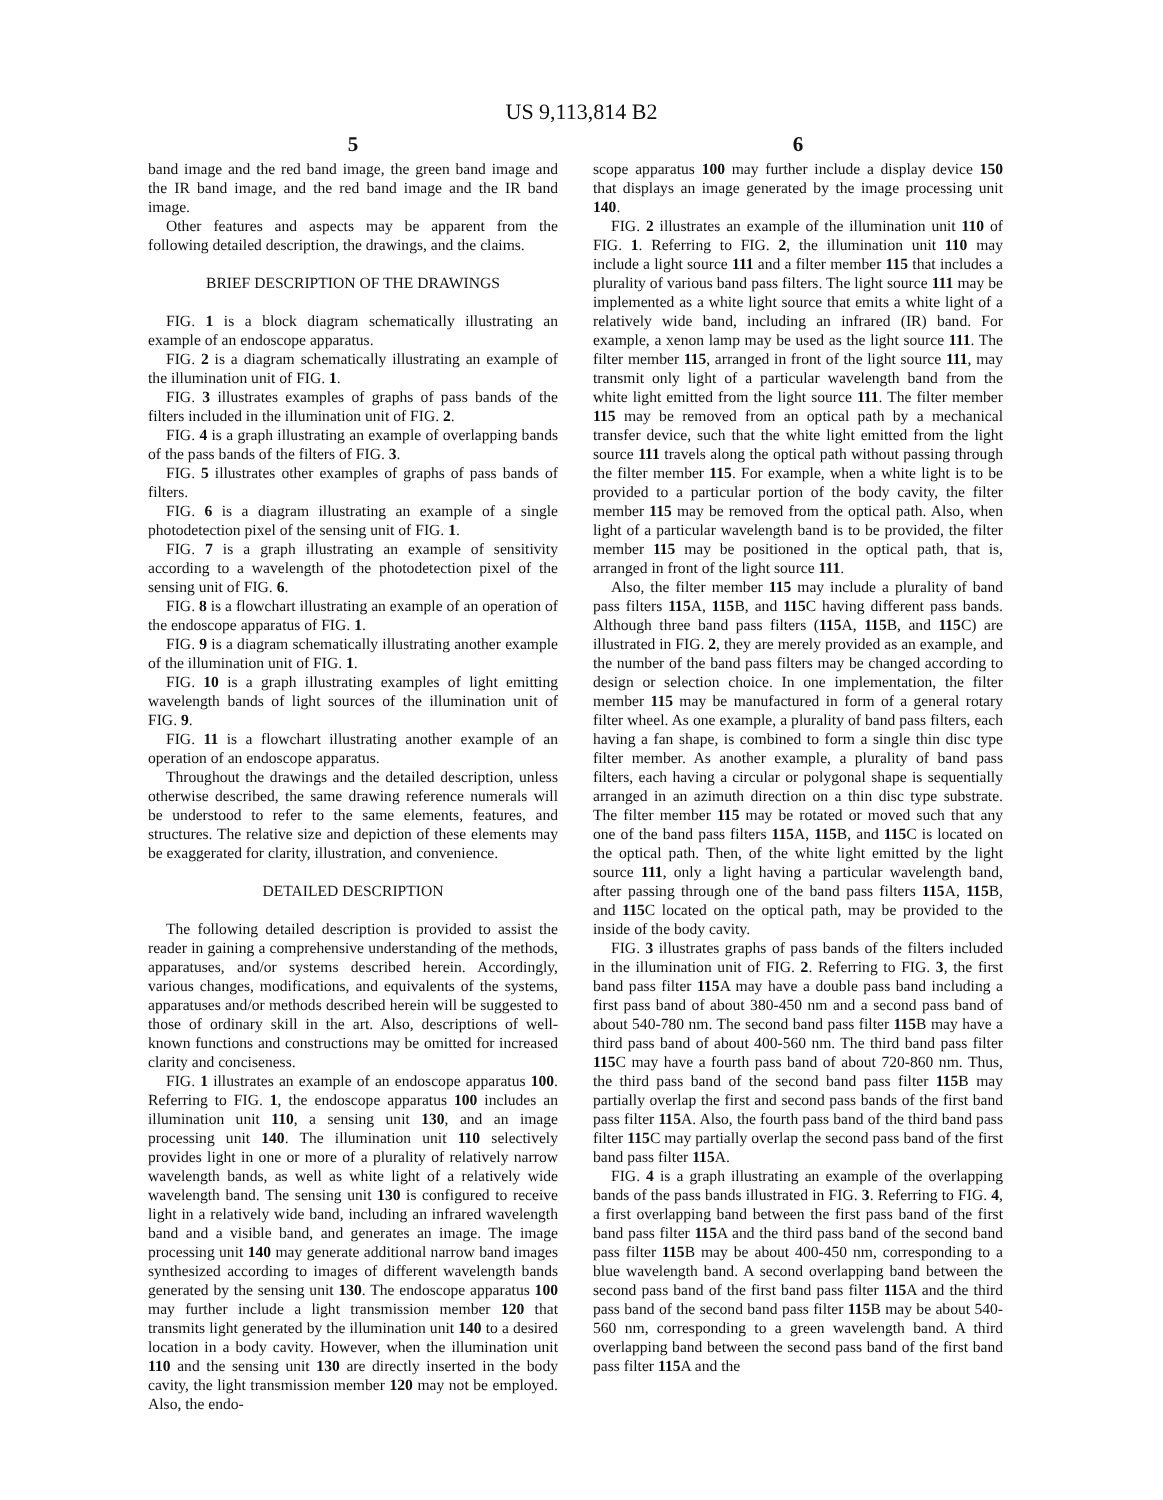US 9,113,814 B2
5
band image and the red band image, the green band image and the IR band image, and the red band image and the IR band image.
Other features and aspects may be apparent from the following detailed description, the drawings, and the claims.
BRIEF DESCRIPTION OF THE DRAWINGS
FIG. 1 is a block diagram schematically illustrating an example of an endoscope apparatus.
FIG. 2 is a diagram schematically illustrating an example of the illumination unit of FIG. 1.
FIG. 3 illustrates examples of graphs of pass bands of the filters included in the illumination unit of FIG. 2.
FIG. 4 is a graph illustrating an example of overlapping bands of the pass bands of the filters of FIG. 3.
FIG. 5 illustrates other examples of graphs of pass bands of filters.
FIG. 6 is a diagram illustrating an example of a single photodetection pixel of the sensing unit of FIG. 1.
FIG. 7 is a graph illustrating an example of sensitivity according to a wavelength of the photodetection pixel of the sensing unit of FIG. 6.
FIG. 8 is a flowchart illustrating an example of an operation of the endoscope apparatus of FIG. 1.
FIG. 9 is a diagram schematically illustrating another example of the illumination unit of FIG. 1.
FIG. 10 is a graph illustrating examples of light emitting wavelength bands of light sources of the illumination unit of FIG. 9.
FIG. 11 is a flowchart illustrating another example of an operation of an endoscope apparatus.
Throughout the drawings and the detailed description, unless otherwise described, the same drawing reference numerals will be understood to refer to the same elements, features, and structures. The relative size and depiction of these elements may be exaggerated for clarity, illustration, and convenience.
DETAILED DESCRIPTION
The following detailed description is provided to assist the reader in gaining a comprehensive understanding of the methods, apparatuses, and/or systems described herein. Accordingly, various changes, modifications, and equivalents of the systems, apparatuses and/or methods described herein will be suggested to those of ordinary skill in the art. Also, descriptions of well-known functions and constructions may be omitted for increased clarity and conciseness.
FIG. 1 illustrates an example of an endoscope apparatus 100. Referring to FIG. 1, the endoscope apparatus 100 includes an illumination unit 110, a sensing unit 130, and an image processing unit 140. The illumination unit 110 selectively provides light in one or more of a plurality of relatively narrow wavelength bands, as well as white light of a relatively wide wavelength band. The sensing unit 130 is configured to receive light in a relatively wide band, including an infrared wavelength band and a visible band, and generates an image. The image processing unit 140 may generate additional narrow band images synthesized according to images of different wavelength bands generated by the sensing unit 130. The endoscope apparatus 100 may further include a light transmission member 120 that transmits light generated by the illumination unit 140 to a desired location in a body cavity. However, when the illumination unit 110 and the sensing unit 130 are directly inserted in the body cavity, the light transmission member 120 may not be employed. Also, the endo-
6
scope apparatus 100 may further include a display device 150 that displays an image generated by the image processing unit 140.
FIG. 2 illustrates an example of the illumination unit 110 of FIG. 1. Referring to FIG. 2, the illumination unit 110 may include a light source 111 and a filter member 115 that includes a plurality of various band pass filters. The light source 111 may be implemented as a white light source that emits a white light of a relatively wide band, including an infrared (IR) band. For example, a xenon lamp may be used as the light source 111. The filter member 115, arranged in front of the light source 111, may transmit only light of a particular wavelength band from the white light emitted from the light source 111. The filter member 115 may be removed from an optical path by a mechanical transfer device, such that the white light emitted from the light source 111 travels along the optical path without passing through the filter member 115. For example, when a white light is to be provided to a particular portion of the body cavity, the filter member 115 may be removed from the optical path. Also, when light of a particular wavelength band is to be provided, the filter member 115 may be positioned in the optical path, that is, arranged in front of the light source 111.
Also, the filter member 115 may include a plurality of band pass filters 115 A, 115 B, and 115 C having different pass bands. Although three band pass filters (115 A, 115 B, and 115 C) are illustrated in FIG. 2, they are merely provided as an example, and the number of the band pass filters may be changed according to design or selection choice. In one implementation, the filter member 115 may be manufactured in form of a general rotary filter wheel. As one example, a plurality of band pass filters, each having a fan shape, is combined to form a single thin disc type filter member. As another example, a plurality of band pass filters, each having a circular or polygonal shape is sequentially arranged in an azimuth direction on a thin disc type substrate. The filter member 115 may be rotated or moved such that any one of the band pass filters 115 A, 115 B, and 115 C is located on the optical path. Then, of the white light emitted by the light source 111, only a light having a particular wavelength band, after passing through one of the band pass filters 115 A, 115 B, and 115 C located on the optical path, may be provided to the inside of the body cavity.
FIG. 3 illustrates graphs of pass bands of the filters included in the illumination unit of FIG. 2. Referring to FIG. 3, the first band pass filter 115 A may have a double pass band including a first pass band of about 380-450 nm and a second pass band of about 540-780 nm. The second band pass filter 115 B may have a third pass band of about 400-560 nm. The third band pass filter 115 C may have a fourth pass band of about 720-860 nm. Thus, the third pass band of the second band pass filter 115 B may partially overlap the first and second pass bands of the first band pass filter 115 A. Also, the fourth pass band of the third band pass filter 115 C may partially overlap the second pass band of the first band pass filter 115 A.
FIG. 4 is a graph illustrating an example of the overlapping bands of the pass bands illustrated in FIG. 3. Referring to FIG. 4, a first overlapping band between the first pass band of the first band pass filter 115 A and the third pass band of the second band pass filter 115 B may be about 400-450 nm, corresponding to a blue wavelength band. A second overlapping band between the second pass band of the first band pass filter 115 A and the third pass band of the second band pass filter 115 B may be about 540-560 nm, corresponding to a green wavelength band. A third overlapping band between the second pass band of the first band pass filter 115 A and the